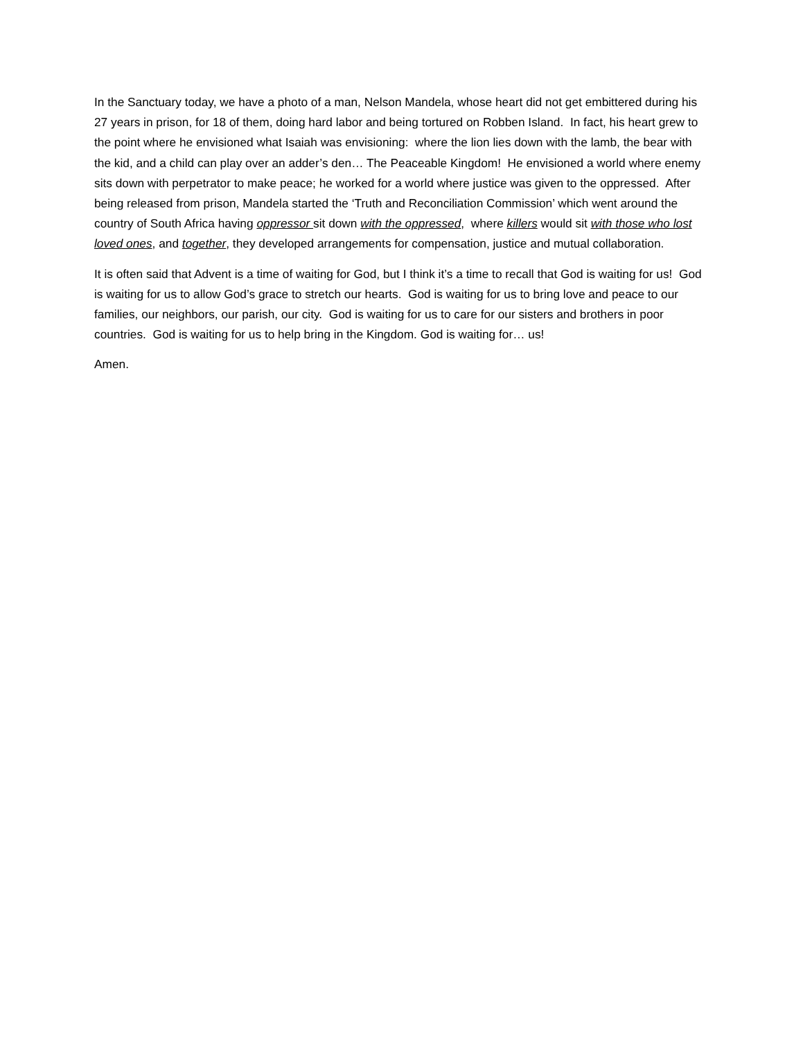In the Sanctuary today, we have a photo of a man, Nelson Mandela, whose heart did not get embittered during his 27 years in prison, for 18 of them, doing hard labor and being tortured on Robben Island. In fact, his heart grew to the point where he envisioned what Isaiah was envisioning: where the lion lies down with the lamb, the bear with the kid, and a child can play over an adder’s den… The Peaceable Kingdom! He envisioned a world where enemy sits down with perpetrator to make peace; he worked for a world where justice was given to the oppressed. After being released from prison, Mandela started the ‘Truth and Reconciliation Commission’ which went around the country of South Africa having oppressor sit down with the oppressed, where killers would sit with those who lost loved ones, and together, they developed arrangements for compensation, justice and mutual collaboration.
It is often said that Advent is a time of waiting for God, but I think it’s a time to recall that God is waiting for us! God is waiting for us to allow God’s grace to stretch our hearts. God is waiting for us to bring love and peace to our families, our neighbors, our parish, our city. God is waiting for us to care for our sisters and brothers in poor countries. God is waiting for us to help bring in the Kingdom. God is waiting for… us!
Amen.